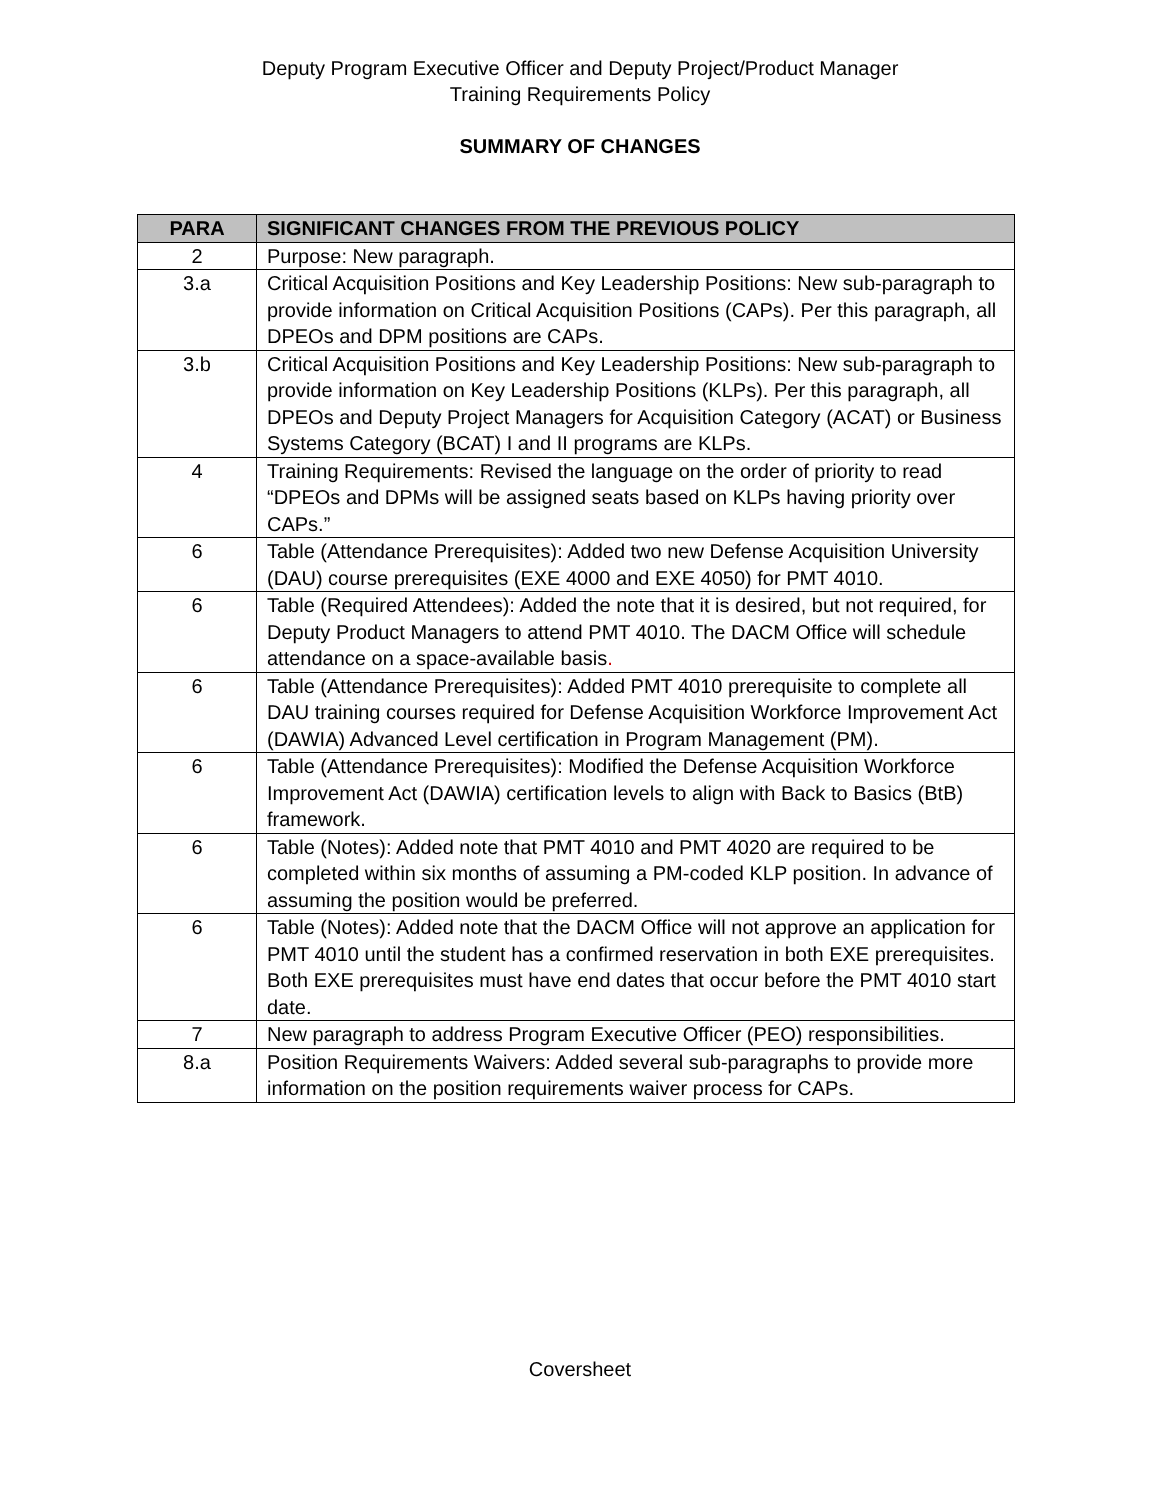Deputy Program Executive Officer and Deputy Project/Product Manager
Training Requirements Policy
SUMMARY OF CHANGES
| PARA | SIGNIFICANT CHANGES FROM THE PREVIOUS POLICY |
| --- | --- |
| 2 | Purpose: New paragraph. |
| 3.a | Critical Acquisition Positions and Key Leadership Positions: New sub-paragraph to provide information on Critical Acquisition Positions (CAPs). Per this paragraph, all DPEOs and DPM positions are CAPs. |
| 3.b | Critical Acquisition Positions and Key Leadership Positions: New sub-paragraph to provide information on Key Leadership Positions (KLPs). Per this paragraph, all DPEOs and Deputy Project Managers for Acquisition Category (ACAT) or Business Systems Category (BCAT) I and II programs are KLPs. |
| 4 | Training Requirements: Revised the language on the order of priority to read “DPEOs and DPMs will be assigned seats based on KLPs having priority over CAPs.” |
| 6 | Table (Attendance Prerequisites): Added two new Defense Acquisition University (DAU) course prerequisites (EXE 4000 and EXE 4050) for PMT 4010. |
| 6 | Table (Required Attendees): Added the note that it is desired, but not required, for Deputy Product Managers to attend PMT 4010. The DACM Office will schedule attendance on a space-available basis . |
| 6 | Table (Attendance Prerequisites): Added PMT 4010 prerequisite to complete all DAU training courses required for Defense Acquisition Workforce Improvement Act (DAWIA) Advanced Level certification in Program Management (PM). |
| 6 | Table (Attendance Prerequisites): Modified the Defense Acquisition Workforce Improvement Act (DAWIA) certification levels to align with Back to Basics (BtB) framework. |
| 6 | Table (Notes): Added note that PMT 4010 and PMT 4020 are required to be completed within six months of assuming a PM-coded KLP position. In advance of assuming the position would be preferred. |
| 6 | Table (Notes): Added note that the DACM Office will not approve an application for PMT 4010 until the student has a confirmed reservation in both EXE prerequisites. Both EXE prerequisites must have end dates that occur before the PMT 4010 start date. |
| 7 | New paragraph to address Program Executive Officer (PEO) responsibilities. |
| 8.a | Position Requirements Waivers: Added several sub-paragraphs to provide more information on the position requirements waiver process for CAPs. |
Coversheet